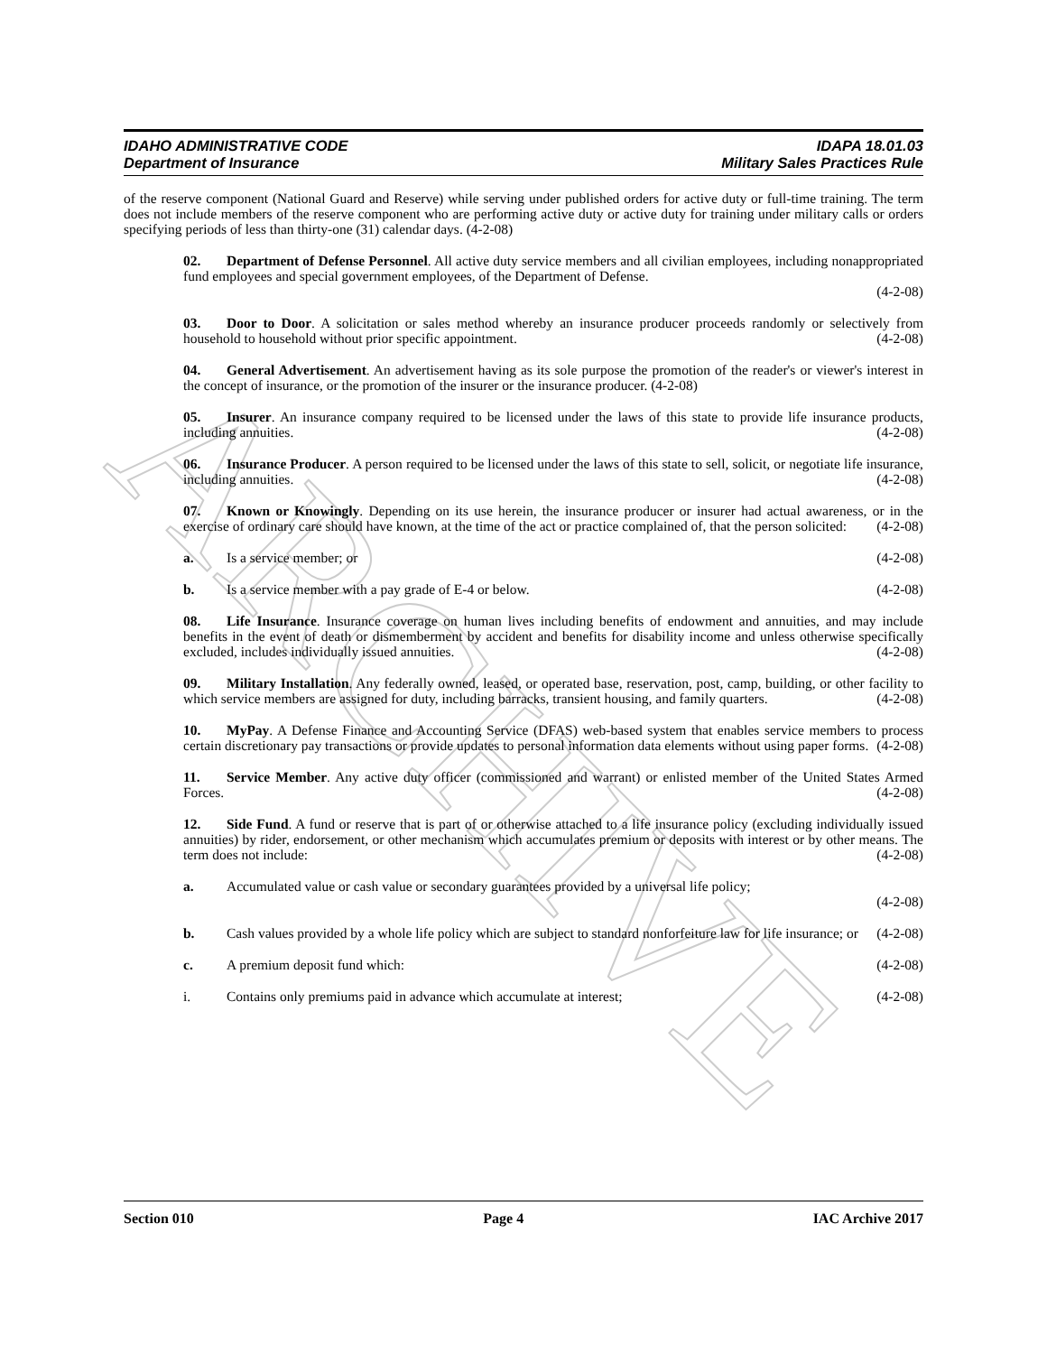ARCHIVE
IDAHO ADMINISTRATIVE CODE IDAPA 18.01.03
Department of Insurance Military Sales Practices Rule
of the reserve component (National Guard and Reserve) while serving under published orders for active duty or full-time training. The term does not include members of the reserve component who are performing active duty or active duty for training under military calls or orders specifying periods of less than thirty-one (31) calendar days. (4-2-08)
02. Department of Defense Personnel. All active duty service members and all civilian employees, including nonappropriated fund employees and special government employees, of the Department of Defense.
(4-2-08)
03. Door to Door. A solicitation or sales method whereby an insurance producer proceeds randomly or selectively from household to household without prior specific appointment. (4-2-08)
04. General Advertisement. An advertisement having as its sole purpose the promotion of the reader's or viewer's interest in the concept of insurance, or the promotion of the insurer or the insurance producer. (4-2-08)
05. Insurer. An insurance company required to be licensed under the laws of this state to provide life insurance products, including annuities. (4-2-08)
06. Insurance Producer. A person required to be licensed under the laws of this state to sell, solicit, or negotiate life insurance, including annuities. (4-2-08)
07. Known or Knowingly. Depending on its use herein, the insurance producer or insurer had actual awareness, or in the exercise of ordinary care should have known, at the time of the act or practice complained of, that the person solicited: (4-2-08)
a. Is a service member; or (4-2-08)
b. Is a service member with a pay grade of E-4 or below. (4-2-08)
08. Life Insurance. Insurance coverage on human lives including benefits of endowment and annuities, and may include benefits in the event of death or dismemberment by accident and benefits for disability income and unless otherwise specifically excluded, includes individually issued annuities. (4-2-08)
09. Military Installation. Any federally owned, leased, or operated base, reservation, post, camp, building, or other facility to which service members are assigned for duty, including barracks, transient housing, and family quarters. (4-2-08)
10. MyPay. A Defense Finance and Accounting Service (DFAS) web-based system that enables service members to process certain discretionary pay transactions or provide updates to personal information data elements without using paper forms. (4-2-08)
11. Service Member. Any active duty officer (commissioned and warrant) or enlisted member of the United States Armed Forces. (4-2-08)
12. Side Fund. A fund or reserve that is part of or otherwise attached to a life insurance policy (excluding individually issued annuities) by rider, endorsement, or other mechanism which accumulates premium or deposits with interest or by other means. The term does not include: (4-2-08)
a. Accumulated value or cash value or secondary guarantees provided by a universal life policy;
(4-2-08)
b. Cash values provided by a whole life policy which are subject to standard nonforfeiture law for life insurance; or (4-2-08)
c. A premium deposit fund which: (4-2-08)
i. Contains only premiums paid in advance which accumulate at interest; (4-2-08)
Section 010 Page 4 IAC Archive 2017